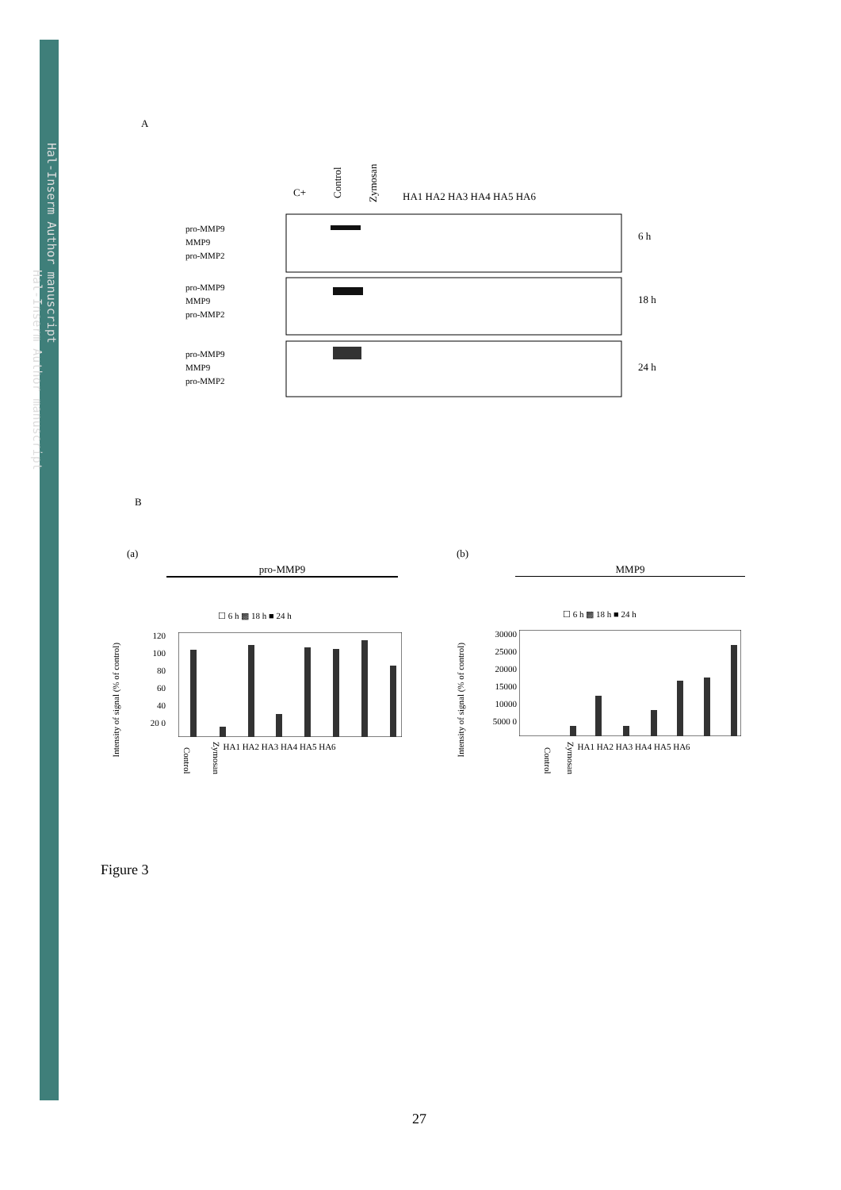Hal-Inserm Author manuscript
Hal-Inserm Author manuscript
A
C+
Control
Zymosan
HA1 HA2 HA3 HA4 HA5 HA6
pro-MMP9
MMP9
pro-MMP2
pro-MMP9
MMP9
pro-MMP2
pro-MMP9
MMP9
pro-MMP2
6 h
18 h
24 h
B
(a) (b)
pro-MMP9 MMP9
☐ 6 h ▩ 18 h ■ 24 h ☐ 6 h ▩ 18 h ■ 24 h
Intensity of signal (% of control)
Intensity of signal (% of control)
120 100 80 60 40 20 0
30000 25000 20000 15000 10000 5000 0
Control Zymosan HA1 HA2 HA3 HA4 HA5 HA6
Control Zymosan HA1 HA2 HA3 HA4 HA5 HA6
Figure 3
27